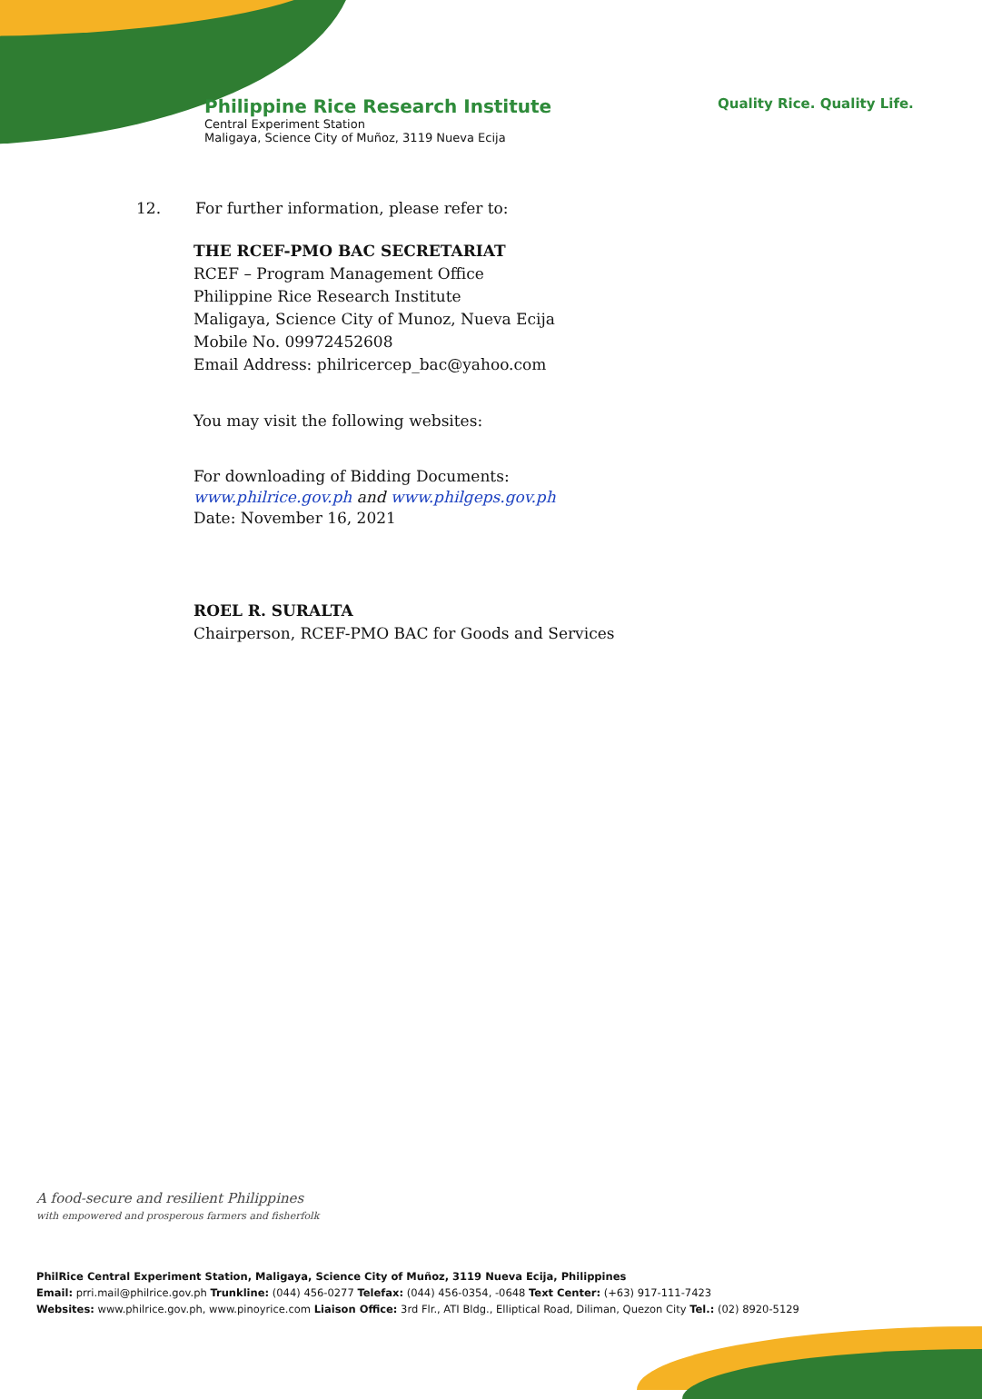Philippine Rice Research Institute
Central Experiment Station
Maligaya, Science City of Muñoz, 3119 Nueva Ecija
Quality Rice. Quality Life.
12. For further information, please refer to:
THE RCEF-PMO BAC SECRETARIAT
RCEF – Program Management Office
Philippine Rice Research Institute
Maligaya, Science City of Munoz, Nueva Ecija
Mobile No. 09972452608
Email Address: philricercep_bac@yahoo.com
You may visit the following websites:
For downloading of Bidding Documents:
www.philrice.gov.ph and www.philgeps.gov.ph
Date: November 16, 2021
ROEL R. SURALTA
Chairperson, RCEF-PMO BAC for Goods and Services
A food-secure and resilient Philippines
with empowered and prosperous farmers and fisherfolk
PhilRice Central Experiment Station, Maligaya, Science City of Muñoz, 3119 Nueva Ecija, Philippines
Email: prri.mail@philrice.gov.ph Trunkline: (044) 456-0277 Telefax: (044) 456-0354, -0648 Text Center: (+63) 917-111-7423
Websites: www.philrice.gov.ph, www.pinoyrice.com Liaison Office: 3rd Flr., ATI Bldg., Elliptical Road, Diliman, Quezon City Tel.: (02) 8920-5129